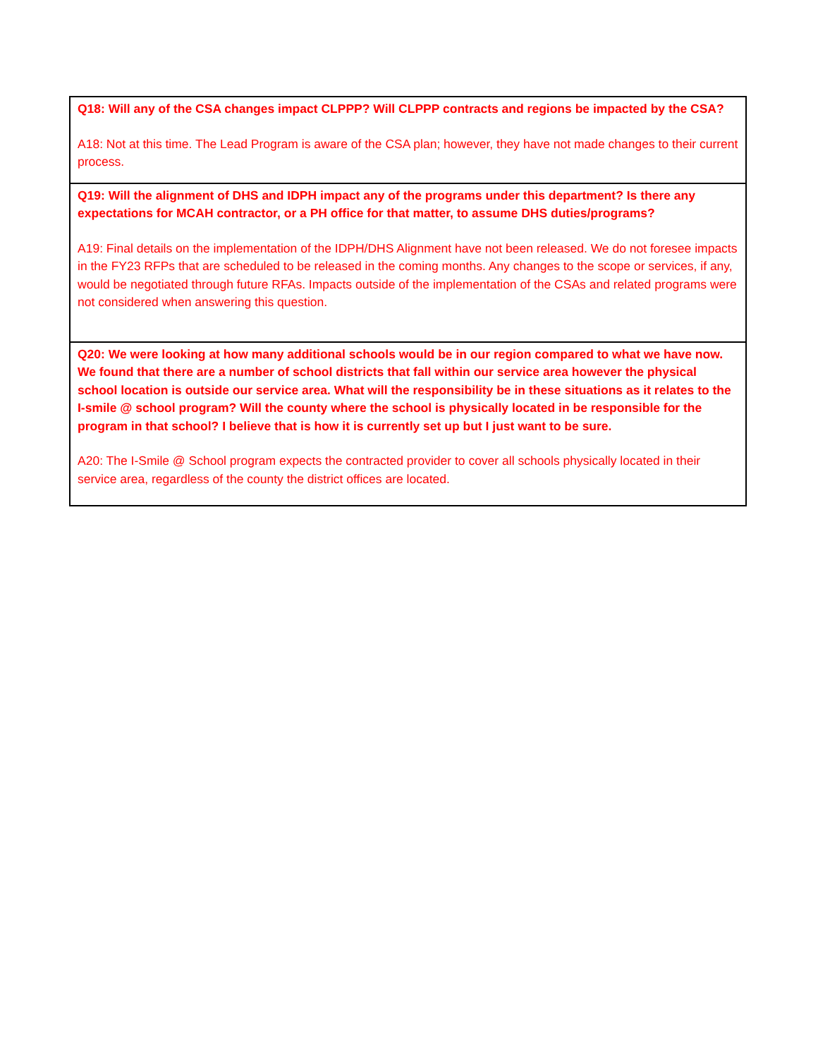| Q18: Will any of the CSA changes impact CLPPP? Will CLPPP contracts and regions be impacted by the CSA? A18: Not at this time. The Lead Program is aware of the CSA plan; however, they have not made changes to their current process. |
| Q19: Will the alignment of DHS and IDPH impact any of the programs under this department? Is there any expectations for MCAH contractor, or a PH office for that matter, to assume DHS duties/programs? A19: Final details on the implementation of the IDPH/DHS Alignment have not been released. We do not foresee impacts in the FY23 RFPs that are scheduled to be released in the coming months. Any changes to the scope or services, if any, would be negotiated through future RFAs. Impacts outside of the implementation of the CSAs and related programs were not considered when answering this question. |
| Q20: We were looking at how many additional schools would be in our region compared to what we have now. We found that there are a number of school districts that fall within our service area however the physical school location is outside our service area. What will the responsibility be in these situations as it relates to the I-smile @ school program? Will the county where the school is physically located in be responsible for the program in that school? I believe that is how it is currently set up but I just want to be sure. A20: The I-Smile @ School program expects the contracted provider to cover all schools physically located in their service area, regardless of the county the district offices are located. |